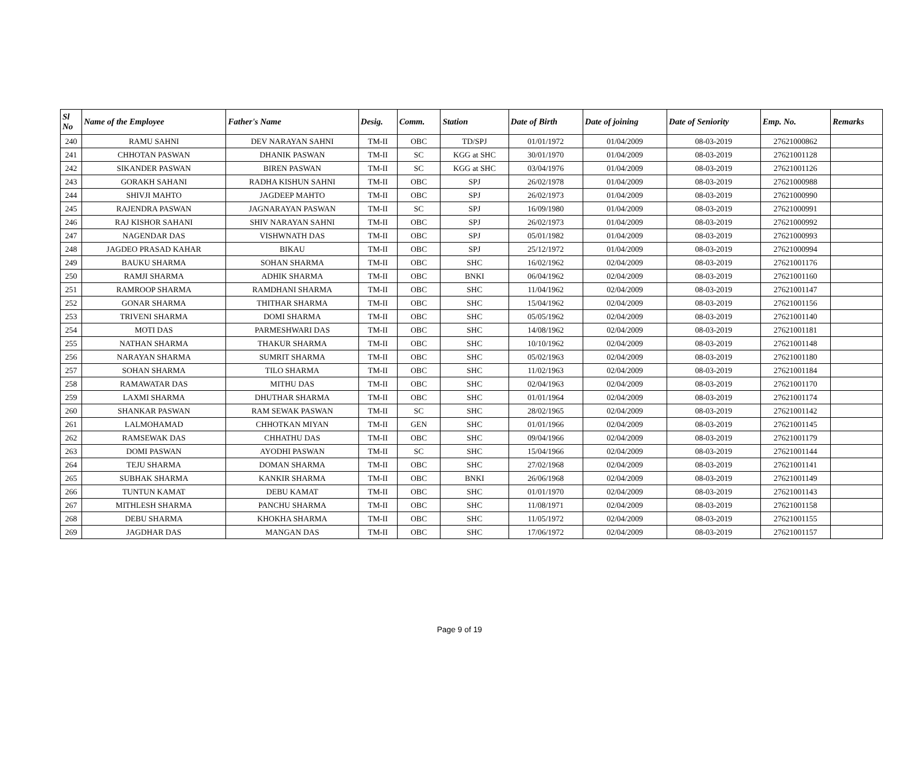| Sl No | Name of the Employee | Father's Name | Desig. | Comm. | Station | Date of Birth | Date of joining | Date of Seniority | Emp. No. | Remarks |
| --- | --- | --- | --- | --- | --- | --- | --- | --- | --- | --- |
| 240 | RAMU SAHNI | DEV NARAYAN SAHNI | TM-II | OBC | TD/SPJ | 01/01/1972 | 01/04/2009 | 08-03-2019 | 27621000862 | |
| 241 | CHHOTAN PASWAN | DHANIK PASWAN | TM-II | SC | KGG at SHC | 30/01/1970 | 01/04/2009 | 08-03-2019 | 27621001128 | |
| 242 | SIKANDER PASWAN | BIREN PASWAN | TM-II | SC | KGG at SHC | 03/04/1976 | 01/04/2009 | 08-03-2019 | 27621001126 | |
| 243 | GORAKH SAHANI | RADHA KISHUN SAHNI | TM-II | OBC | SPJ | 26/02/1978 | 01/04/2009 | 08-03-2019 | 27621000988 | |
| 244 | SHIVJI MAHTO | JAGDEEP MAHTO | TM-II | OBC | SPJ | 26/02/1973 | 01/04/2009 | 08-03-2019 | 27621000990 | |
| 245 | RAJENDRA PASWAN | JAGNARAYAN PASWAN | TM-II | SC | SPJ | 16/09/1980 | 01/04/2009 | 08-03-2019 | 27621000991 | |
| 246 | RAJ KISHOR SAHANI | SHIV NARAYAN SAHNI | TM-II | OBC | SPJ | 26/02/1973 | 01/04/2009 | 08-03-2019 | 27621000992 | |
| 247 | NAGENDAR DAS | VISHWNATH DAS | TM-II | OBC | SPJ | 05/01/1982 | 01/04/2009 | 08-03-2019 | 27621000993 | |
| 248 | JAGDEO PRASAD KAHAR | BIKAU | TM-II | OBC | SPJ | 25/12/1972 | 01/04/2009 | 08-03-2019 | 27621000994 | |
| 249 | BAUKU SHARMA | SOHAN SHARMA | TM-II | OBC | SHC | 16/02/1962 | 02/04/2009 | 08-03-2019 | 27621001176 | |
| 250 | RAMJI SHARMA | ADHIK SHARMA | TM-II | OBC | BNKI | 06/04/1962 | 02/04/2009 | 08-03-2019 | 27621001160 | |
| 251 | RAMROOP SHARMA | RAMDHANI SHARMA | TM-II | OBC | SHC | 11/04/1962 | 02/04/2009 | 08-03-2019 | 27621001147 | |
| 252 | GONAR SHARMA | THITHAR SHARMA | TM-II | OBC | SHC | 15/04/1962 | 02/04/2009 | 08-03-2019 | 27621001156 | |
| 253 | TRIVENI SHARMA | DOMI SHARMA | TM-II | OBC | SHC | 05/05/1962 | 02/04/2009 | 08-03-2019 | 27621001140 | |
| 254 | MOTI DAS | PARMESHWARI DAS | TM-II | OBC | SHC | 14/08/1962 | 02/04/2009 | 08-03-2019 | 27621001181 | |
| 255 | NATHAN SHARMA | THAKUR SHARMA | TM-II | OBC | SHC | 10/10/1962 | 02/04/2009 | 08-03-2019 | 27621001148 | |
| 256 | NARAYAN SHARMA | SUMRIT SHARMA | TM-II | OBC | SHC | 05/02/1963 | 02/04/2009 | 08-03-2019 | 27621001180 | |
| 257 | SOHAN SHARMA | TILO SHARMA | TM-II | OBC | SHC | 11/02/1963 | 02/04/2009 | 08-03-2019 | 27621001184 | |
| 258 | RAMAWATAR DAS | MITHU DAS | TM-II | OBC | SHC | 02/04/1963 | 02/04/2009 | 08-03-2019 | 27621001170 | |
| 259 | LAXMI SHARMA | DHUTHAR SHARMA | TM-II | OBC | SHC | 01/01/1964 | 02/04/2009 | 08-03-2019 | 27621001174 | |
| 260 | SHANKAR PASWAN | RAM SEWAK PASWAN | TM-II | SC | SHC | 28/02/1965 | 02/04/2009 | 08-03-2019 | 27621001142 | |
| 261 | LALMOHAMAD | CHHOTKAN MIYAN | TM-II | GEN | SHC | 01/01/1966 | 02/04/2009 | 08-03-2019 | 27621001145 | |
| 262 | RAMSEWAK DAS | CHHATHU DAS | TM-II | OBC | SHC | 09/04/1966 | 02/04/2009 | 08-03-2019 | 27621001179 | |
| 263 | DOMI PASWAN | AYODHI PASWAN | TM-II | SC | SHC | 15/04/1966 | 02/04/2009 | 08-03-2019 | 27621001144 | |
| 264 | TEJU SHARMA | DOMAN SHARMA | TM-II | OBC | SHC | 27/02/1968 | 02/04/2009 | 08-03-2019 | 27621001141 | |
| 265 | SUBHAK SHARMA | KANKIR SHARMA | TM-II | OBC | BNKI | 26/06/1968 | 02/04/2009 | 08-03-2019 | 27621001149 | |
| 266 | TUNTUN KAMAT | DEBU KAMAT | TM-II | OBC | SHC | 01/01/1970 | 02/04/2009 | 08-03-2019 | 27621001143 | |
| 267 | MITHLESH SHARMA | PANCHU SHARMA | TM-II | OBC | SHC | 11/08/1971 | 02/04/2009 | 08-03-2019 | 27621001158 | |
| 268 | DEBU SHARMA | KHOKHA SHARMA | TM-II | OBC | SHC | 11/05/1972 | 02/04/2009 | 08-03-2019 | 27621001155 | |
| 269 | JAGDHAR DAS | MANGAN DAS | TM-II | OBC | SHC | 17/06/1972 | 02/04/2009 | 08-03-2019 | 27621001157 | |
Page 9 of 19